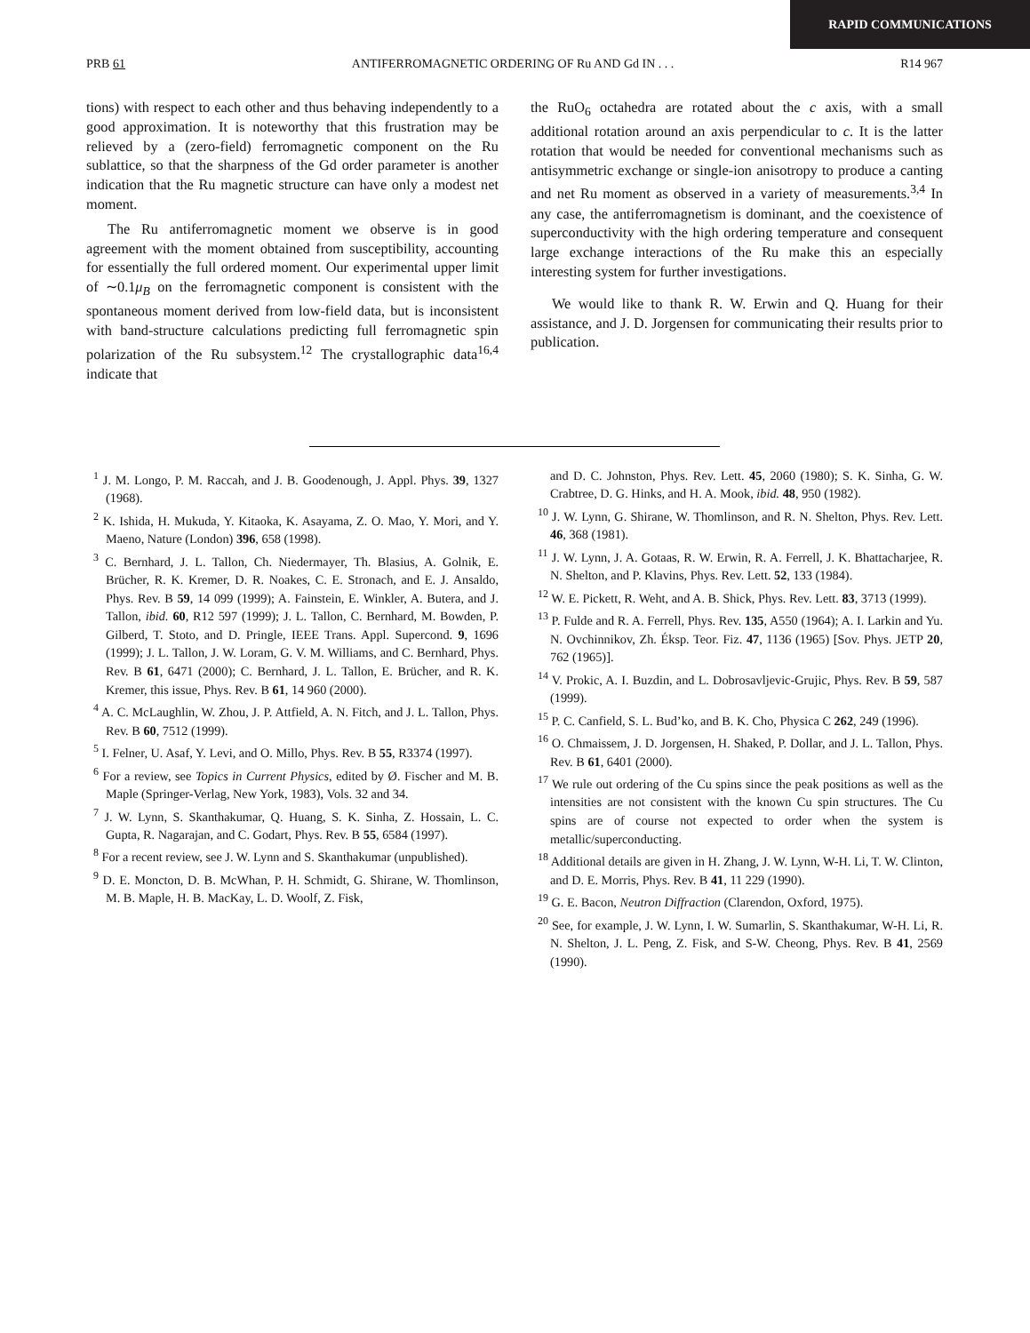RAPID COMMUNICATIONS
PRB 61 ANTIFERROMAGNETIC ORDERING OF Ru AND Gd IN . . . R14 967
tions) with respect to each other and thus behaving independently to a good approximation. It is noteworthy that this frustration may be relieved by a (zero-field) ferromagnetic component on the Ru sublattice, so that the sharpness of the Gd order parameter is another indication that the Ru magnetic structure can have only a modest net moment.
The Ru antiferromagnetic moment we observe is in good agreement with the moment obtained from susceptibility, accounting for essentially the full ordered moment. Our experimental upper limit of ∼0.1μ<sub>B</sub> on the ferromagnetic component is consistent with the spontaneous moment derived from low-field data, but is inconsistent with band-structure calculations predicting full ferromagnetic spin polarization of the Ru subsystem.<sup>12</sup> The crystallographic data<sup>16,4</sup> indicate that
the RuO<sub>6</sub> octahedra are rotated about the c axis, with a small additional rotation around an axis perpendicular to c. It is the latter rotation that would be needed for conventional mechanisms such as antisymmetric exchange or single-ion anisotropy to produce a canting and net Ru moment as observed in a variety of measurements.<sup>3,4</sup> In any case, the antiferromagnetism is dominant, and the coexistence of superconductivity with the high ordering temperature and consequent large exchange interactions of the Ru make this an especially interesting system for further investigations.
We would like to thank R. W. Erwin and Q. Huang for their assistance, and J. D. Jorgensen for communicating their results prior to publication.
<sup>1</sup> J. M. Longo, P. M. Raccah, and J. B. Goodenough, J. Appl. Phys. 39, 1327 (1968).
<sup>2</sup> K. Ishida, H. Mukuda, Y. Kitaoka, K. Asayama, Z. O. Mao, Y. Mori, and Y. Maeno, Nature (London) 396, 658 (1998).
<sup>3</sup> C. Bernhard, J. L. Tallon, Ch. Niedermayer, Th. Blasius, A. Golnik, E. Brücher, R. K. Kremer, D. R. Noakes, C. E. Stronach, and E. J. Ansaldo, Phys. Rev. B 59, 14 099 (1999); A. Fainstein, E. Winkler, A. Butera, and J. Tallon, ibid. 60, R12 597 (1999); J. L. Tallon, C. Bernhard, M. Bowden, P. Gilberd, T. Stoto, and D. Pringle, IEEE Trans. Appl. Supercond. 9, 1696 (1999); J. L. Tallon, J. W. Loram, G. V. M. Williams, and C. Bernhard, Phys. Rev. B 61, 6471 (2000); C. Bernhard, J. L. Tallon, E. Brücher, and R. K. Kremer, this issue, Phys. Rev. B 61, 14 960 (2000).
<sup>4</sup> A. C. McLaughlin, W. Zhou, J. P. Attfield, A. N. Fitch, and J. L. Tallon, Phys. Rev. B 60, 7512 (1999).
<sup>5</sup> I. Felner, U. Asaf, Y. Levi, and O. Millo, Phys. Rev. B 55, R3374 (1997).
<sup>6</sup> For a review, see Topics in Current Physics, edited by Ø. Fischer and M. B. Maple (Springer-Verlag, New York, 1983), Vols. 32 and 34.
<sup>7</sup> J. W. Lynn, S. Skanthakumar, Q. Huang, S. K. Sinha, Z. Hossain, L. C. Gupta, R. Nagarajan, and C. Godart, Phys. Rev. B 55, 6584 (1997).
<sup>8</sup> For a recent review, see J. W. Lynn and S. Skanthakumar (unpublished).
<sup>9</sup> D. E. Moncton, D. B. McWhan, P. H. Schmidt, G. Shirane, W. Thomlinson, M. B. Maple, H. B. MacKay, L. D. Woolf, Z. Fisk,
and D. C. Johnston, Phys. Rev. Lett. 45, 2060 (1980); S. K. Sinha, G. W. Crabtree, D. G. Hinks, and H. A. Mook, ibid. 48, 950 (1982).
<sup>10</sup> J. W. Lynn, G. Shirane, W. Thomlinson, and R. N. Shelton, Phys. Rev. Lett. 46, 368 (1981).
<sup>11</sup> J. W. Lynn, J. A. Gotaas, R. W. Erwin, R. A. Ferrell, J. K. Bhattacharjee, R. N. Shelton, and P. Klavins, Phys. Rev. Lett. 52, 133 (1984).
<sup>12</sup> W. E. Pickett, R. Weht, and A. B. Shick, Phys. Rev. Lett. 83, 3713 (1999).
<sup>13</sup> P. Fulde and R. A. Ferrell, Phys. Rev. 135, A550 (1964); A. I. Larkin and Yu. N. Ovchinnikov, Zh. Éksp. Teor. Fiz. 47, 1136 (1965) [Sov. Phys. JETP 20, 762 (1965)].
<sup>14</sup> V. Prokic, A. I. Buzdin, and L. Dobrosavljevic-Grujic, Phys. Rev. B 59, 587 (1999).
<sup>15</sup> P. C. Canfield, S. L. Bud’ko, and B. K. Cho, Physica C 262, 249 (1996).
<sup>16</sup> O. Chmaissem, J. D. Jorgensen, H. Shaked, P. Dollar, and J. L. Tallon, Phys. Rev. B 61, 6401 (2000).
<sup>17</sup> We rule out ordering of the Cu spins since the peak positions as well as the intensities are not consistent with the known Cu spin structures. The Cu spins are of course not expected to order when the system is metallic/superconducting.
<sup>18</sup> Additional details are given in H. Zhang, J. W. Lynn, W-H. Li, T. W. Clinton, and D. E. Morris, Phys. Rev. B 41, 11 229 (1990).
<sup>19</sup> G. E. Bacon, Neutron Diffraction (Clarendon, Oxford, 1975).
<sup>20</sup> See, for example, J. W. Lynn, I. W. Sumarlin, S. Skanthakumar, W-H. Li, R. N. Shelton, J. L. Peng, Z. Fisk, and S-W. Cheong, Phys. Rev. B 41, 2569 (1990).